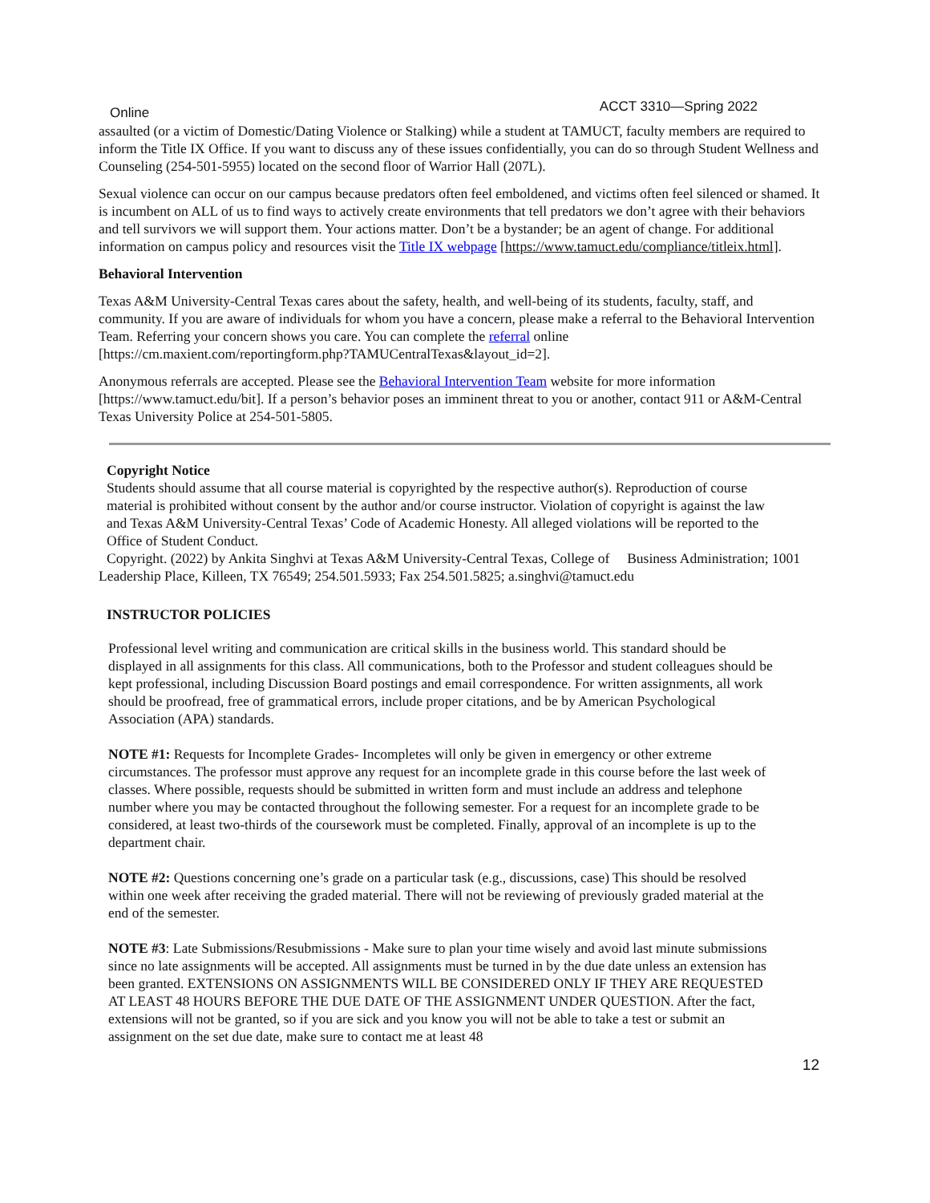Online ACCT 3310—Spring 2022
assaulted (or a victim of Domestic/Dating Violence or Stalking) while a student at TAMUCT, faculty members are required to inform the Title IX Office. If you want to discuss any of these issues confidentially, you can do so through Student Wellness and Counseling (254-501-5955) located on the second floor of Warrior Hall (207L).
Sexual violence can occur on our campus because predators often feel emboldened, and victims often feel silenced or shamed. It is incumbent on ALL of us to find ways to actively create environments that tell predators we don’t agree with their behaviors and tell survivors we will support them. Your actions matter. Don’t be a bystander; be an agent of change. For additional information on campus policy and resources visit the Title IX webpage [https://www.tamuct.edu/compliance/titleix.html].
Behavioral Intervention
Texas A&M University-Central Texas cares about the safety, health, and well-being of its students, faculty, staff, and community. If you are aware of individuals for whom you have a concern, please make a referral to the Behavioral Intervention Team. Referring your concern shows you care. You can complete the referral online [https://cm.maxient.com/reportingform.php?TAMUCentralTexas&layout_id=2].
Anonymous referrals are accepted. Please see the Behavioral Intervention Team website for more information [https://www.tamuct.edu/bit]. If a person’s behavior poses an imminent threat to you or another, contact 911 or A&M-Central Texas University Police at 254-501-5805.
Copyright Notice
Students should assume that all course material is copyrighted by the respective author(s). Reproduction of course material is prohibited without consent by the author and/or course instructor. Violation of copyright is against the law and Texas A&M University-Central Texas’ Code of Academic Honesty. All alleged violations will be reported to the Office of Student Conduct.
Copyright. (2022) by Ankita Singhvi at Texas A&M University-Central Texas, College of Business Administration; 1001 Leadership Place, Killeen, TX 76549; 254.501.5933; Fax 254.501.5825; a.singhvi@tamuct.edu
INSTRUCTOR POLICIES
Professional level writing and communication are critical skills in the business world. This standard should be displayed in all assignments for this class. All communications, both to the Professor and student colleagues should be kept professional, including Discussion Board postings and email correspondence. For written assignments, all work should be proofread, free of grammatical errors, include proper citations, and be by American Psychological Association (APA) standards.
NOTE #1: Requests for Incomplete Grades- Incompletes will only be given in emergency or other extreme circumstances. The professor must approve any request for an incomplete grade in this course before the last week of classes. Where possible, requests should be submitted in written form and must include an address and telephone number where you may be contacted throughout the following semester. For a request for an incomplete grade to be considered, at least two-thirds of the coursework must be completed. Finally, approval of an incomplete is up to the department chair.
NOTE #2: Questions concerning one’s grade on a particular task (e.g., discussions, case) This should be resolved within one week after receiving the graded material. There will not be reviewing of previously graded material at the end of the semester.
NOTE #3: Late Submissions/Resubmissions - Make sure to plan your time wisely and avoid last minute submissions since no late assignments will be accepted. All assignments must be turned in by the due date unless an extension has been granted. EXTENSIONS ON ASSIGNMENTS WILL BE CONSIDERED ONLY IF THEY ARE REQUESTED AT LEAST 48 HOURS BEFORE THE DUE DATE OF THE ASSIGNMENT UNDER QUESTION. After the fact, extensions will not be granted, so if you are sick and you know you will not be able to take a test or submit an assignment on the set due date, make sure to contact me at least 48
12